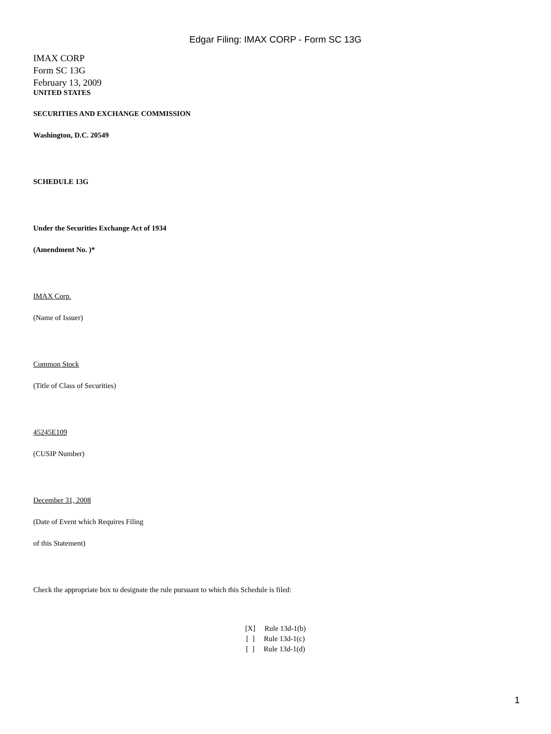Edgar Filing: IMAX CORP - Form SC 13G
IMAX CORP
Form SC 13G
February 13, 2009
UNITED STATES
SECURITIES AND EXCHANGE COMMISSION
Washington, D.C. 20549
SCHEDULE 13G
Under the Securities Exchange Act of 1934
(Amendment No. )*
IMAX Corp.
(Name of Issuer)
Common Stock
(Title of Class of Securities)
45245E109
(CUSIP Number)
December 31, 2008
(Date of Event which Requires Filing
of this Statement)
Check the appropriate box to designate the rule pursuant to which this Schedule is filed:
[X] Rule 13d-1(b)
[ ] Rule 13d-1(c)
[ ] Rule 13d-1(d)
1